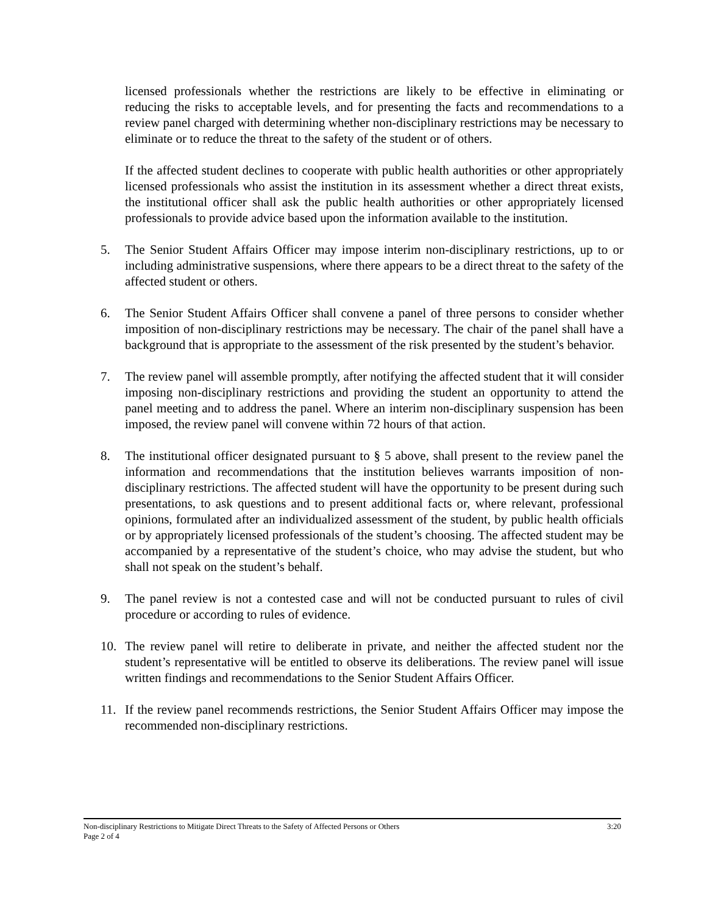licensed professionals whether the restrictions are likely to be effective in eliminating or reducing the risks to acceptable levels, and for presenting the facts and recommendations to a review panel charged with determining whether non-disciplinary restrictions may be necessary to eliminate or to reduce the threat to the safety of the student or of others.
If the affected student declines to cooperate with public health authorities or other appropriately licensed professionals who assist the institution in its assessment whether a direct threat exists, the institutional officer shall ask the public health authorities or other appropriately licensed professionals to provide advice based upon the information available to the institution.
5. The Senior Student Affairs Officer may impose interim non-disciplinary restrictions, up to or including administrative suspensions, where there appears to be a direct threat to the safety of the affected student or others.
6. The Senior Student Affairs Officer shall convene a panel of three persons to consider whether imposition of non-disciplinary restrictions may be necessary. The chair of the panel shall have a background that is appropriate to the assessment of the risk presented by the student’s behavior.
7. The review panel will assemble promptly, after notifying the affected student that it will consider imposing non-disciplinary restrictions and providing the student an opportunity to attend the panel meeting and to address the panel. Where an interim non-disciplinary suspension has been imposed, the review panel will convene within 72 hours of that action.
8. The institutional officer designated pursuant to § 5 above, shall present to the review panel the information and recommendations that the institution believes warrants imposition of non-disciplinary restrictions. The affected student will have the opportunity to be present during such presentations, to ask questions and to present additional facts or, where relevant, professional opinions, formulated after an individualized assessment of the student, by public health officials or by appropriately licensed professionals of the student’s choosing. The affected student may be accompanied by a representative of the student’s choice, who may advise the student, but who shall not speak on the student’s behalf.
9. The panel review is not a contested case and will not be conducted pursuant to rules of civil procedure or according to rules of evidence.
10. The review panel will retire to deliberate in private, and neither the affected student nor the student’s representative will be entitled to observe its deliberations. The review panel will issue written findings and recommendations to the Senior Student Affairs Officer.
11. If the review panel recommends restrictions, the Senior Student Affairs Officer may impose the recommended non-disciplinary restrictions.
Non-disciplinary Restrictions to Mitigate Direct Threats to the Safety of Affected Persons or Others 3:20
Page 2 of 4